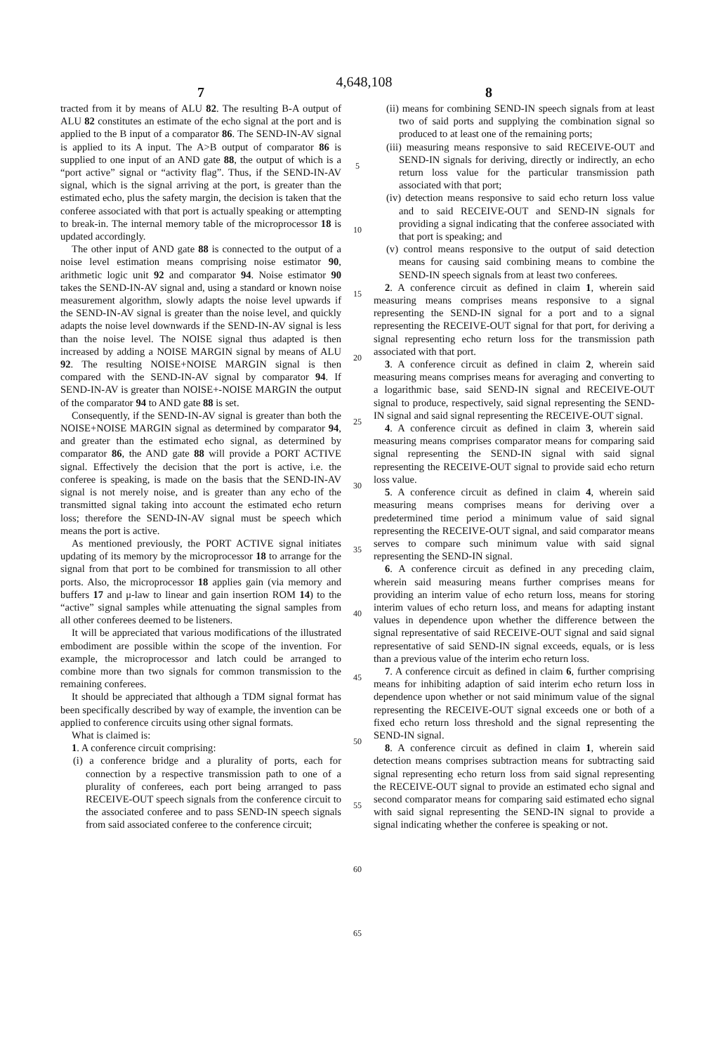4,648,108
7 8
tracted from it by means of ALU 82. The resulting B-A output of ALU 82 constitutes an estimate of the echo signal at the port and is applied to the B input of a comparator 86. The SEND-IN-AV signal is applied to its A input. The A>B output of comparator 86 is supplied to one input of an AND gate 88, the output of which is a “port active” signal or “activity flag”. Thus, if the SEND-IN-AV signal, which is the signal arriving at the port, is greater than the estimated echo, plus the safety margin, the decision is taken that the conferee associated with that port is actually speaking or attempting to break-in. The internal memory table of the microprocessor 18 is updated accordingly.
The other input of AND gate 88 is connected to the output of a noise level estimation means comprising noise estimator 90, arithmetic logic unit 92 and comparator 94. Noise estimator 90 takes the SEND-IN-AV signal and, using a standard or known noise measurement algorithm, slowly adapts the noise level upwards if the SEND-IN-AV signal is greater than the noise level, and quickly adapts the noise level downwards if the SEND-IN-AV signal is less than the noise level. The NOISE signal thus adapted is then increased by adding a NOISE MARGIN signal by means of ALU 92. The resulting NOISE+NOISE MARGIN signal is then compared with the SEND-IN-AV signal by comparator 94. If SEND-IN-AV is greater than NOISE+-NOISE MARGIN the output of the comparator 94 to AND gate 88 is set.
Consequently, if the SEND-IN-AV signal is greater than both the NOISE+NOISE MARGIN signal as determined by comparator 94, and greater than the estimated echo signal, as determined by comparator 86, the AND gate 88 will provide a PORT ACTIVE signal. Effectively the decision that the port is active, i.e. the conferee is speaking, is made on the basis that the SEND-IN-AV signal is not merely noise, and is greater than any echo of the transmitted signal taking into account the estimated echo return loss; therefore the SEND-IN-AV signal must be speech which means the port is active.
As mentioned previously, the PORT ACTIVE signal initiates updating of its memory by the microprocessor 18 to arrange for the signal from that port to be combined for transmission to all other ports. Also, the microprocessor 18 applies gain (via memory and buffers 17 and μ-law to linear and gain insertion ROM 14) to the “active” signal samples while attenuating the signal samples from all other conferees deemed to be listeners.
It will be appreciated that various modifications of the illustrated embodiment are possible within the scope of the invention. For example, the microprocessor and latch could be arranged to combine more than two signals for common transmission to the remaining conferees.
It should be appreciated that although a TDM signal format has been specifically described by way of example, the invention can be applied to conference circuits using other signal formats.
What is claimed is:
1. A conference circuit comprising:
(i) a conference bridge and a plurality of ports, each for connection by a respective transmission path to one of a plurality of conferees, each port being arranged to pass RECEIVE-OUT speech signals from the conference circuit to the associated conferee and to pass SEND-IN speech signals from said associated conferee to the conference circuit;
5
10
15
20
25
30
35
40
45
50
55
60
65
(ii) means for combining SEND-IN speech signals from at least two of said ports and supplying the combination signal so produced to at least one of the remaining ports;
(iii) measuring means responsive to said RECEIVE-OUT and SEND-IN signals for deriving, directly or indirectly, an echo return loss value for the particular transmission path associated with that port;
(iv) detection means responsive to said echo return loss value and to said RECEIVE-OUT and SEND-IN signals for providing a signal indicating that the conferee associated with that port is speaking; and
(v) control means responsive to the output of said detection means for causing said combining means to combine the SEND-IN speech signals from at least two conferees.
2. A conference circuit as defined in claim 1, wherein said measuring means comprises means responsive to a signal representing the SEND-IN signal for a port and to a signal representing the RECEIVE-OUT signal for that port, for deriving a signal representing echo return loss for the transmission path associated with that port.
3. A conference circuit as defined in claim 2, wherein said measuring means comprises means for averaging and converting to a logarithmic base, said SEND-IN signal and RECEIVE-OUT signal to produce, respectively, said signal representing the SEND-IN signal and said signal representing the RECEIVE-OUT signal.
4. A conference circuit as defined in claim 3, wherein said measuring means comprises comparator means for comparing said signal representing the SEND-IN signal with said signal representing the RECEIVE-OUT signal to provide said echo return loss value.
5. A conference circuit as defined in claim 4, wherein said measuring means comprises means for deriving over a predetermined time period a minimum value of said signal representing the RECEIVE-OUT signal, and said comparator means serves to compare such minimum value with said signal representing the SEND-IN signal.
6. A conference circuit as defined in any preceding claim, wherein said measuring means further comprises means for providing an interim value of echo return loss, means for storing interim values of echo return loss, and means for adapting instant values in dependence upon whether the difference between the signal representative of said RECEIVE-OUT signal and said signal representative of said SEND-IN signal exceeds, equals, or is less than a previous value of the interim echo return loss.
7. A conference circuit as defined in claim 6, further comprising means for inhibiting adaption of said interim echo return loss in dependence upon whether or not said minimum value of the signal representing the RECEIVE-OUT signal exceeds one or both of a fixed echo return loss threshold and the signal representing the SEND-IN signal.
8. A conference circuit as defined in claim 1, wherein said detection means comprises subtraction means for subtracting said signal representing echo return loss from said signal representing the RECEIVE-OUT signal to provide an estimated echo signal and second comparator means for comparing said estimated echo signal with said signal representing the SEND-IN signal to provide a signal indicating whether the conferee is speaking or not.